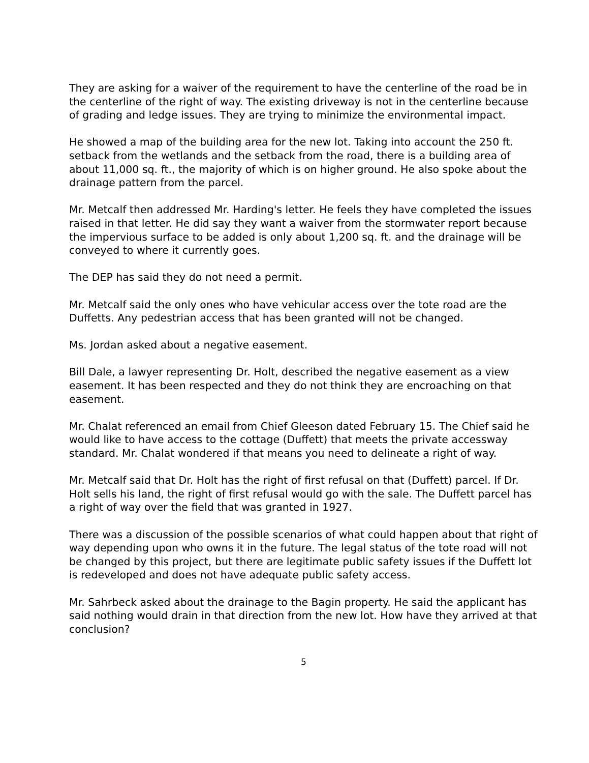They are asking for a waiver of the requirement to have the centerline of the road be in the centerline of the right of way. The existing driveway is not in the centerline because of grading and ledge issues. They are trying to minimize the environmental impact.
He showed a map of the building area for the new lot. Taking into account the 250 ft. setback from the wetlands and the setback from the road, there is a building area of about 11,000 sq. ft., the majority of which is on higher ground. He also spoke about the drainage pattern from the parcel.
Mr. Metcalf then addressed Mr. Harding's letter. He feels they have completed the issues raised in that letter. He did say they want a waiver from the stormwater report because the impervious surface to be added is only about 1,200 sq. ft. and the drainage will be conveyed to where it currently goes.
The DEP has said they do not need a permit.
Mr. Metcalf said the only ones who have vehicular access over the tote road are the Duffetts. Any pedestrian access that has been granted will not be changed.
Ms. Jordan asked about a negative easement.
Bill Dale, a lawyer representing Dr. Holt, described the negative easement as a view easement. It has been respected and they do not think they are encroaching on that easement.
Mr. Chalat referenced an email from Chief Gleeson dated February 15. The Chief said he would like to have access to the cottage (Duffett) that meets the private accessway standard. Mr. Chalat wondered if that means you need to delineate a right of way.
Mr. Metcalf said that Dr. Holt has the right of first refusal on that (Duffett) parcel. If Dr. Holt sells his land, the right of first refusal would go with the sale. The Duffett parcel has a right of way over the field that was granted in 1927.
There was a discussion of the possible scenarios of what could happen about that right of way depending upon who owns it in the future. The legal status of the tote road will not be changed by this project, but there are legitimate public safety issues if the Duffett lot is redeveloped and does not have adequate public safety access.
Mr. Sahrbeck asked about the drainage to the Bagin property. He said the applicant has said nothing would drain in that direction from the new lot. How have they arrived at that conclusion?
5